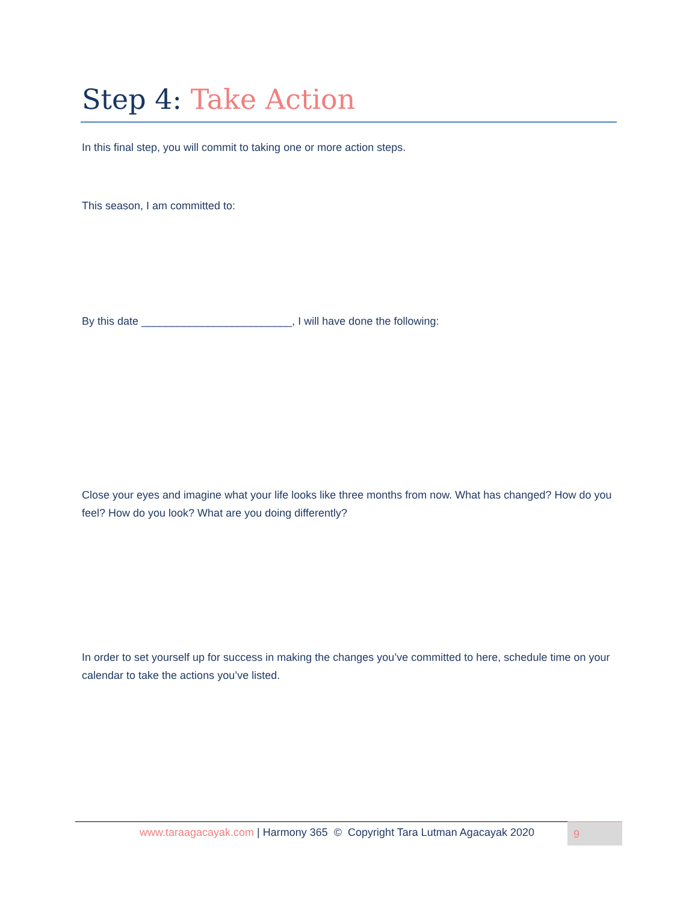Step 4: Take Action
In this final step, you will commit to taking one or more action steps.
This season, I am committed to:
By this date _________________________, I will have done the following:
Close your eyes and imagine what your life looks like three months from now. What has changed? How do you feel? How do you look? What are you doing differently?
In order to set yourself up for success in making the changes you’ve committed to here, schedule time on your calendar to take the actions you’ve listed.
www.taraagacayak.com | Harmony 365 © Copyright Tara Lutman Agacayak 2020
9